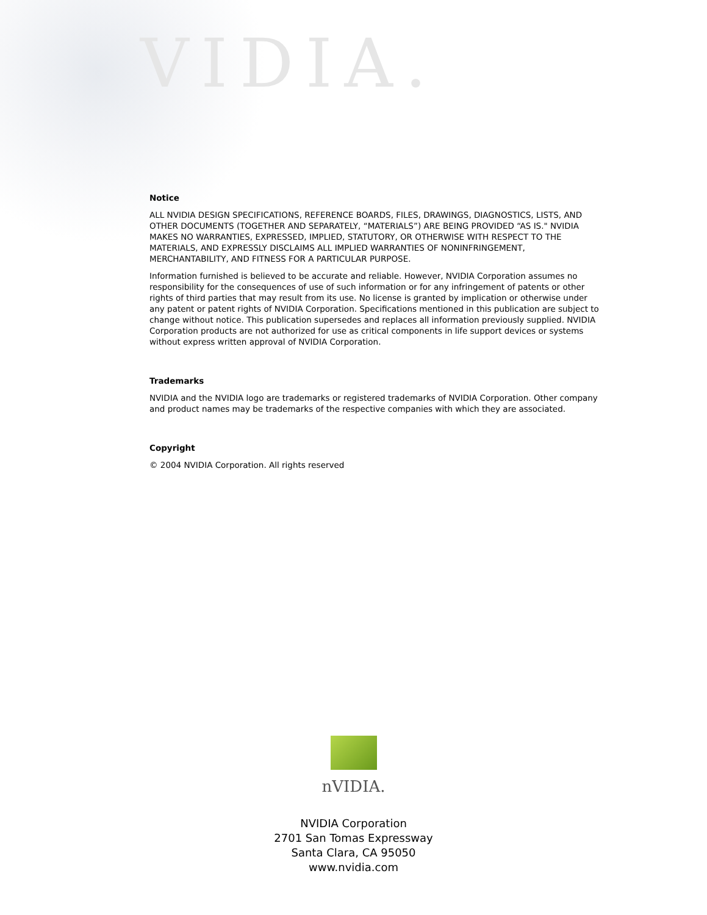VIDIA.
Notice
ALL NVIDIA DESIGN SPECIFICATIONS, REFERENCE BOARDS, FILES, DRAWINGS, DIAGNOSTICS, LISTS, AND OTHER DOCUMENTS (TOGETHER AND SEPARATELY, “MATERIALS”) ARE BEING PROVIDED “AS IS." NVIDIA MAKES NO WARRANTIES, EXPRESSED, IMPLIED, STATUTORY, OR OTHERWISE WITH RESPECT TO THE MATERIALS, AND EXPRESSLY DISCLAIMS ALL IMPLIED WARRANTIES OF NONINFRINGEMENT, MERCHANTABILITY, AND FITNESS FOR A PARTICULAR PURPOSE.
Information furnished is believed to be accurate and reliable. However, NVIDIA Corporation assumes no responsibility for the consequences of use of such information or for any infringement of patents or other rights of third parties that may result from its use. No license is granted by implication or otherwise under any patent or patent rights of NVIDIA Corporation. Specifications mentioned in this publication are subject to change without notice. This publication supersedes and replaces all information previously supplied. NVIDIA Corporation products are not authorized for use as critical components in life support devices or systems without express written approval of NVIDIA Corporation.
Trademarks
NVIDIA and the NVIDIA logo are trademarks or registered trademarks of NVIDIA Corporation. Other company and product names may be trademarks of the respective companies with which they are associated.
Copyright
© 2004 NVIDIA Corporation. All rights reserved
nVIDIA.
NVIDIA Corporation
2701 San Tomas Expressway
Santa Clara, CA 95050
www.nvidia.com